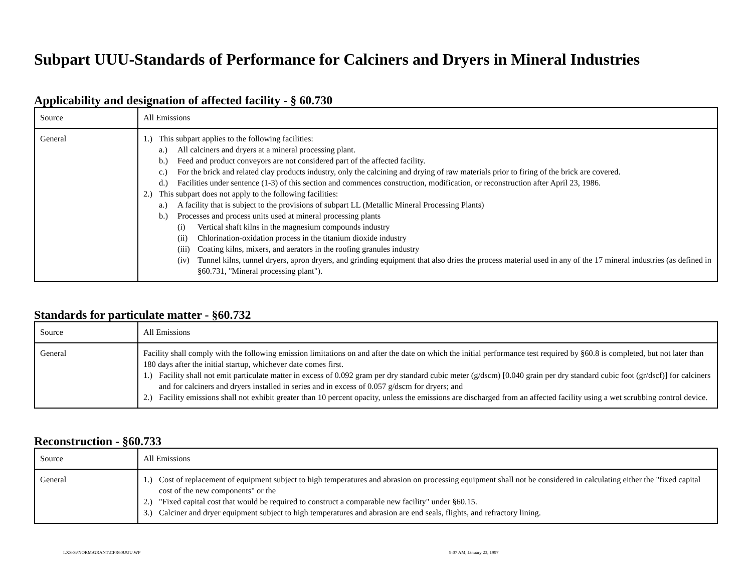Subpart UUU-Standards of Performance for Calciners and Dryers in Mineral Industries
Applicability and designation of affected facility - § 60.730
| Source | All Emissions |
| General | 1.) This subpart applies to the following facilities: a.) All calciners and dryers at a mineral processing plant. b.) Feed and product conveyors are not considered part of the affected facility. c.) For the brick and related clay products industry, only the calcining and drying of raw materials prior to firing of the brick are covered. d.) Facilities under sentence (1-3) of this section and commences construction, modification, or reconstruction after April 23, 1986. 2.) This subpart does not apply to the following facilities: a.) A facility that is subject to the provisions of subpart LL (Metallic Mineral Processing Plants) b.) Processes and process units used at mineral processing plants (i) Vertical shaft kilns in the magnesium compounds industry (ii) Chlorination-oxidation process in the titanium dioxide industry (iii) Coating kilns, mixers, and aerators in the roofing granules industry (iv) Tunnel kilns, tunnel dryers, apron dryers, and grinding equipment that also dries the process material used in any of the 17 mineral industries (as defined in §60.731, "Mineral processing plant"). |
Standards for particulate matter - §60.732
| Source | All Emissions |
| General | Facility shall comply with the following emission limitations on and after the date on which the initial performance test required by §60.8 is completed, but not later than 180 days after the initial startup, whichever date comes first. 1.) Facility shall not emit particulate matter in excess of 0.092 gram per dry standard cubic meter (g/dscm) [0.040 grain per dry standard cubic foot (gr/dscf)] for calciners and for calciners and dryers installed in series and in excess of 0.057 g/dscm for dryers; and 2.) Facility emissions shall not exhibit greater than 10 percent opacity, unless the emissions are discharged from an affected facility using a wet scrubbing control device. |
Reconstruction - §60.733
| Source | All Emissions |
| General | 1.) Cost of replacement of equipment subject to high temperatures and abrasion on processing equipment shall not be considered in calculating either the "fixed capital cost of the new components" or the 2.) "Fixed capital cost that would be required to construct a comparable new facility" under §60.15. 3.) Calciner and dryer equipment subject to high temperatures and abrasion are end seals, flights, and refractory lining. |
LXS-S:\NORM\GRANT\CFR60UUU.WP 9:07 AM, January 23, 1997